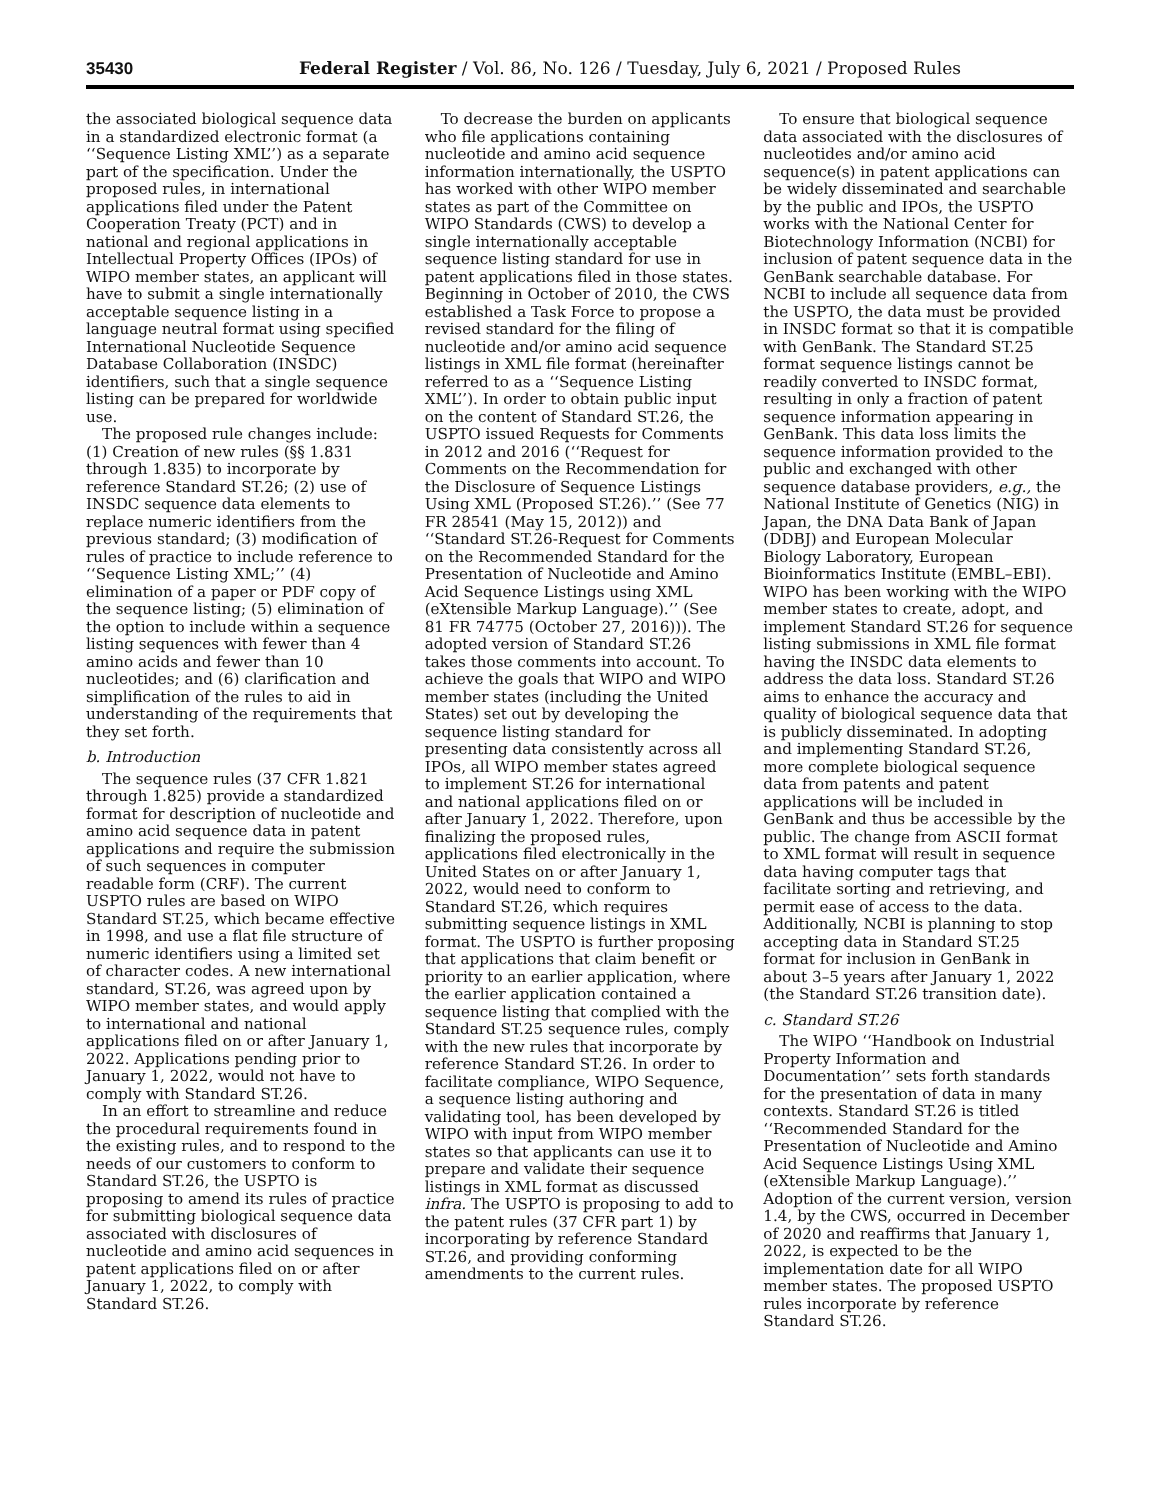35430 Federal Register / Vol. 86, No. 126 / Tuesday, July 6, 2021 / Proposed Rules
the associated biological sequence data in a standardized electronic format (a ‘‘Sequence Listing XML’’) as a separate part of the specification. Under the proposed rules, in international applications filed under the Patent Cooperation Treaty (PCT) and in national and regional applications in Intellectual Property Offices (IPOs) of WIPO member states, an applicant will have to submit a single internationally acceptable sequence listing in a language neutral format using specified International Nucleotide Sequence Database Collaboration (INSDC) identifiers, such that a single sequence listing can be prepared for worldwide use.
The proposed rule changes include: (1) Creation of new rules (§§ 1.831 through 1.835) to incorporate by reference Standard ST.26; (2) use of INSDC sequence data elements to replace numeric identifiers from the previous standard; (3) modification of rules of practice to include reference to ‘‘Sequence Listing XML;’’ (4) elimination of a paper or PDF copy of the sequence listing; (5) elimination of the option to include within a sequence listing sequences with fewer than 4 amino acids and fewer than 10 nucleotides; and (6) clarification and simplification of the rules to aid in understanding of the requirements that they set forth.
b. Introduction
The sequence rules (37 CFR 1.821 through 1.825) provide a standardized format for description of nucleotide and amino acid sequence data in patent applications and require the submission of such sequences in computer readable form (CRF). The current USPTO rules are based on WIPO Standard ST.25, which became effective in 1998, and use a flat file structure of numeric identifiers using a limited set of character codes. A new international standard, ST.26, was agreed upon by WIPO member states, and would apply to international and national applications filed on or after January 1, 2022. Applications pending prior to January 1, 2022, would not have to comply with Standard ST.26.
In an effort to streamline and reduce the procedural requirements found in the existing rules, and to respond to the needs of our customers to conform to Standard ST.26, the USPTO is proposing to amend its rules of practice for submitting biological sequence data associated with disclosures of nucleotide and amino acid sequences in patent applications filed on or after January 1, 2022, to comply with Standard ST.26.
To decrease the burden on applicants who file applications containing nucleotide and amino acid sequence information internationally, the USPTO has worked with other WIPO member states as part of the Committee on WIPO Standards (CWS) to develop a single internationally acceptable sequence listing standard for use in patent applications filed in those states. Beginning in October of 2010, the CWS established a Task Force to propose a revised standard for the filing of nucleotide and/or amino acid sequence listings in XML file format (hereinafter referred to as a ‘‘Sequence Listing XML’’). In order to obtain public input on the content of Standard ST.26, the USPTO issued Requests for Comments in 2012 and 2016 (‘‘Request for Comments on the Recommendation for the Disclosure of Sequence Listings Using XML (Proposed ST.26).’’ (See 77 FR 28541 (May 15, 2012)) and ‘‘Standard ST.26-Request for Comments on the Recommended Standard for the Presentation of Nucleotide and Amino Acid Sequence Listings using XML (eXtensible Markup Language).’’ (See 81 FR 74775 (October 27, 2016))). The adopted version of Standard ST.26 takes those comments into account. To achieve the goals that WIPO and WIPO member states (including the United States) set out by developing the sequence listing standard for presenting data consistently across all IPOs, all WIPO member states agreed to implement ST.26 for international and national applications filed on or after January 1, 2022. Therefore, upon finalizing the proposed rules, applications filed electronically in the United States on or after January 1, 2022, would need to conform to Standard ST.26, which requires submitting sequence listings in XML format. The USPTO is further proposing that applications that claim benefit or priority to an earlier application, where the earlier application contained a sequence listing that complied with the Standard ST.25 sequence rules, comply with the new rules that incorporate by reference Standard ST.26. In order to facilitate compliance, WIPO Sequence, a sequence listing authoring and validating tool, has been developed by WIPO with input from WIPO member states so that applicants can use it to prepare and validate their sequence listings in XML format as discussed infra. The USPTO is proposing to add to the patent rules (37 CFR part 1) by incorporating by reference Standard ST.26, and providing conforming amendments to the current rules.
To ensure that biological sequence data associated with the disclosures of nucleotides and/or amino acid sequence(s) in patent applications can be widely disseminated and searchable by the public and IPOs, the USPTO works with the National Center for Biotechnology Information (NCBI) for inclusion of patent sequence data in the GenBank searchable database. For NCBI to include all sequence data from the USPTO, the data must be provided in INSDC format so that it is compatible with GenBank. The Standard ST.25 format sequence listings cannot be readily converted to INSDC format, resulting in only a fraction of patent sequence information appearing in GenBank. This data loss limits the sequence information provided to the public and exchanged with other sequence database providers, e.g., the National Institute of Genetics (NIG) in Japan, the DNA Data Bank of Japan (DDBJ) and European Molecular Biology Laboratory, European Bioinformatics Institute (EMBL–EBI). WIPO has been working with the WIPO member states to create, adopt, and implement Standard ST.26 for sequence listing submissions in XML file format having the INSDC data elements to address the data loss. Standard ST.26 aims to enhance the accuracy and quality of biological sequence data that is publicly disseminated. In adopting and implementing Standard ST.26, more complete biological sequence data from patents and patent applications will be included in GenBank and thus be accessible by the public. The change from ASCII format to XML format will result in sequence data having computer tags that facilitate sorting and retrieving, and permit ease of access to the data. Additionally, NCBI is planning to stop accepting data in Standard ST.25 format for inclusion in GenBank in about 3–5 years after January 1, 2022 (the Standard ST.26 transition date).
c. Standard ST.26
The WIPO ‘‘Handbook on Industrial Property Information and Documentation’’ sets forth standards for the presentation of data in many contexts. Standard ST.26 is titled ‘‘Recommended Standard for the Presentation of Nucleotide and Amino Acid Sequence Listings Using XML (eXtensible Markup Language).’’ Adoption of the current version, version 1.4, by the CWS, occurred in December of 2020 and reaffirms that January 1, 2022, is expected to be the implementation date for all WIPO member states. The proposed USPTO rules incorporate by reference Standard ST.26.